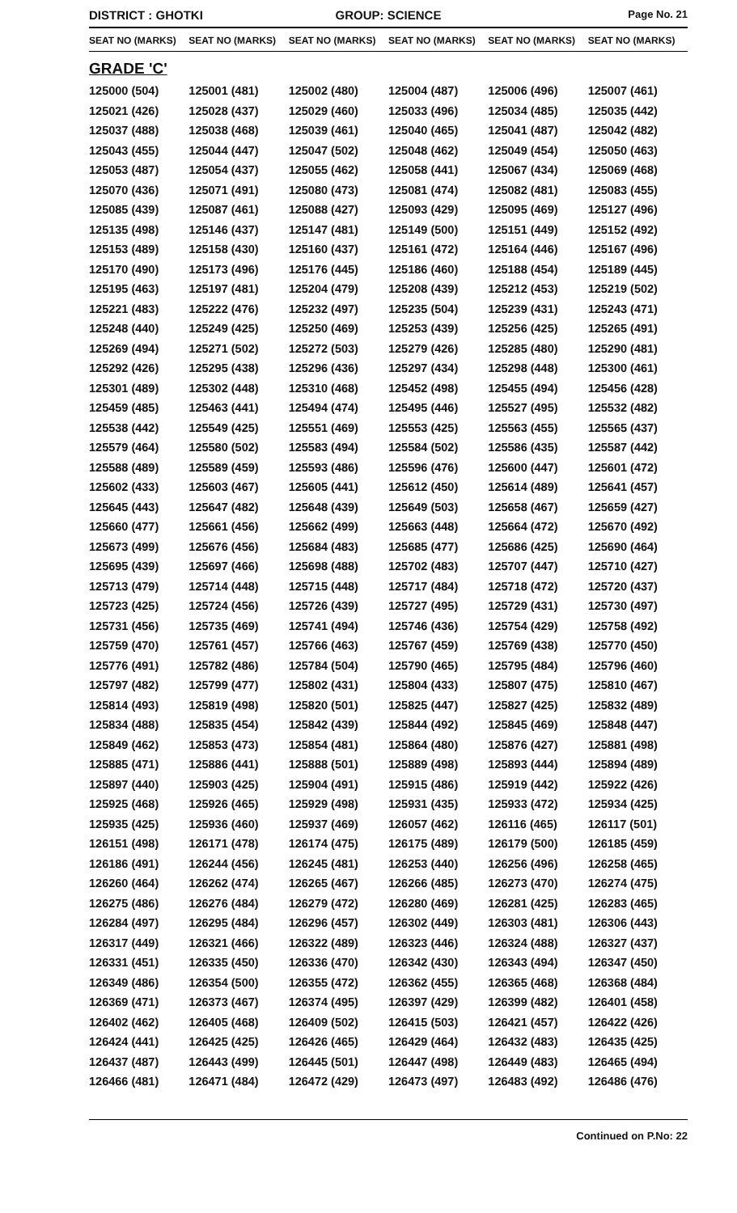DISTRICT : GHOTKI GROUP: SCIENCE
Page No. 21
| SEAT NO (MARKS) | SEAT NO (MARKS) | SEAT NO (MARKS) | SEAT NO (MARKS) | SEAT NO (MARKS) | SEAT NO (MARKS) |
| --- | --- | --- | --- | --- | --- |
| GRADE 'C' | | | | | |
| 125000 (504) | 125001 (481) | 125002 (480) | 125004 (487) | 125006 (496) | 125007 (461) |
| 125021 (426) | 125028 (437) | 125029 (460) | 125033 (496) | 125034 (485) | 125035 (442) |
| 125037 (488) | 125038 (468) | 125039 (461) | 125040 (465) | 125041 (487) | 125042 (482) |
| 125043 (455) | 125044 (447) | 125047 (502) | 125048 (462) | 125049 (454) | 125050 (463) |
| 125053 (487) | 125054 (437) | 125055 (462) | 125058 (441) | 125067 (434) | 125069 (468) |
| 125070 (436) | 125071 (491) | 125080 (473) | 125081 (474) | 125082 (481) | 125083 (455) |
| 125085 (439) | 125087 (461) | 125088 (427) | 125093 (429) | 125095 (469) | 125127 (496) |
| 125135 (498) | 125146 (437) | 125147 (481) | 125149 (500) | 125151 (449) | 125152 (492) |
| 125153 (489) | 125158 (430) | 125160 (437) | 125161 (472) | 125164 (446) | 125167 (496) |
| 125170 (490) | 125173 (496) | 125176 (445) | 125186 (460) | 125188 (454) | 125189 (445) |
| 125195 (463) | 125197 (481) | 125204 (479) | 125208 (439) | 125212 (453) | 125219 (502) |
| 125221 (483) | 125222 (476) | 125232 (497) | 125235 (504) | 125239 (431) | 125243 (471) |
| 125248 (440) | 125249 (425) | 125250 (469) | 125253 (439) | 125256 (425) | 125265 (491) |
| 125269 (494) | 125271 (502) | 125272 (503) | 125279 (426) | 125285 (480) | 125290 (481) |
| 125292 (426) | 125295 (438) | 125296 (436) | 125297 (434) | 125298 (448) | 125300 (461) |
| 125301 (489) | 125302 (448) | 125310 (468) | 125452 (498) | 125455 (494) | 125456 (428) |
| 125459 (485) | 125463 (441) | 125494 (474) | 125495 (446) | 125527 (495) | 125532 (482) |
| 125538 (442) | 125549 (425) | 125551 (469) | 125553 (425) | 125563 (455) | 125565 (437) |
| 125579 (464) | 125580 (502) | 125583 (494) | 125584 (502) | 125586 (435) | 125587 (442) |
| 125588 (489) | 125589 (459) | 125593 (486) | 125596 (476) | 125600 (447) | 125601 (472) |
| 125602 (433) | 125603 (467) | 125605 (441) | 125612 (450) | 125614 (489) | 125641 (457) |
| 125645 (443) | 125647 (482) | 125648 (439) | 125649 (503) | 125658 (467) | 125659 (427) |
| 125660 (477) | 125661 (456) | 125662 (499) | 125663 (448) | 125664 (472) | 125670 (492) |
| 125673 (499) | 125676 (456) | 125684 (483) | 125685 (477) | 125686 (425) | 125690 (464) |
| 125695 (439) | 125697 (466) | 125698 (488) | 125702 (483) | 125707 (447) | 125710 (427) |
| 125713 (479) | 125714 (448) | 125715 (448) | 125717 (484) | 125718 (472) | 125720 (437) |
| 125723 (425) | 125724 (456) | 125726 (439) | 125727 (495) | 125729 (431) | 125730 (497) |
| 125731 (456) | 125735 (469) | 125741 (494) | 125746 (436) | 125754 (429) | 125758 (492) |
| 125759 (470) | 125761 (457) | 125766 (463) | 125767 (459) | 125769 (438) | 125770 (450) |
| 125776 (491) | 125782 (486) | 125784 (504) | 125790 (465) | 125795 (484) | 125796 (460) |
| 125797 (482) | 125799 (477) | 125802 (431) | 125804 (433) | 125807 (475) | 125810 (467) |
| 125814 (493) | 125819 (498) | 125820 (501) | 125825 (447) | 125827 (425) | 125832 (489) |
| 125834 (488) | 125835 (454) | 125842 (439) | 125844 (492) | 125845 (469) | 125848 (447) |
| 125849 (462) | 125853 (473) | 125854 (481) | 125864 (480) | 125876 (427) | 125881 (498) |
| 125885 (471) | 125886 (441) | 125888 (501) | 125889 (498) | 125893 (444) | 125894 (489) |
| 125897 (440) | 125903 (425) | 125904 (491) | 125915 (486) | 125919 (442) | 125922 (426) |
| 125925 (468) | 125926 (465) | 125929 (498) | 125931 (435) | 125933 (472) | 125934 (425) |
| 125935 (425) | 125936 (460) | 125937 (469) | 126057 (462) | 126116 (465) | 126117 (501) |
| 126151 (498) | 126171 (478) | 126174 (475) | 126175 (489) | 126179 (500) | 126185 (459) |
| 126186 (491) | 126244 (456) | 126245 (481) | 126253 (440) | 126256 (496) | 126258 (465) |
| 126260 (464) | 126262 (474) | 126265 (467) | 126266 (485) | 126273 (470) | 126274 (475) |
| 126275 (486) | 126276 (484) | 126279 (472) | 126280 (469) | 126281 (425) | 126283 (465) |
| 126284 (497) | 126295 (484) | 126296 (457) | 126302 (449) | 126303 (481) | 126306 (443) |
| 126317 (449) | 126321 (466) | 126322 (489) | 126323 (446) | 126324 (488) | 126327 (437) |
| 126331 (451) | 126335 (450) | 126336 (470) | 126342 (430) | 126343 (494) | 126347 (450) |
| 126349 (486) | 126354 (500) | 126355 (472) | 126362 (455) | 126365 (468) | 126368 (484) |
| 126369 (471) | 126373 (467) | 126374 (495) | 126397 (429) | 126399 (482) | 126401 (458) |
| 126402 (462) | 126405 (468) | 126409 (502) | 126415 (503) | 126421 (457) | 126422 (426) |
| 126424 (441) | 126425 (425) | 126426 (465) | 126429 (464) | 126432 (483) | 126435 (425) |
| 126437 (487) | 126443 (499) | 126445 (501) | 126447 (498) | 126449 (483) | 126465 (494) |
| 126466 (481) | 126471 (484) | 126472 (429) | 126473 (497) | 126483 (492) | 126486 (476) |
Continued on P.No: 22